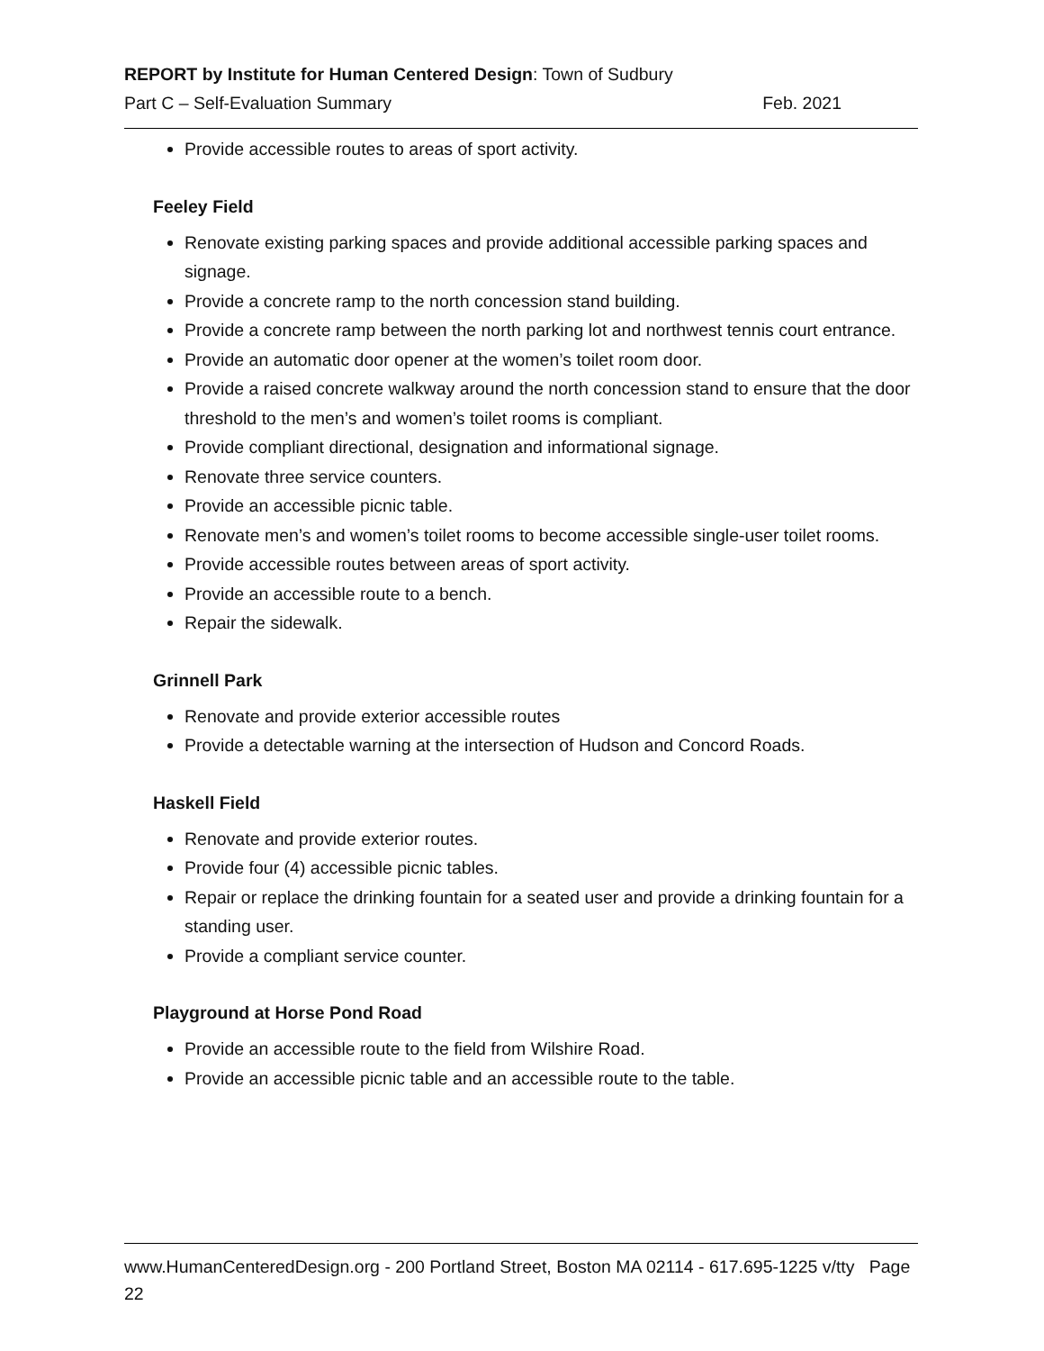REPORT by Institute for Human Centered Design: Town of Sudbury
Part C – Self-Evaluation Summary Feb. 2021
Provide accessible routes to areas of sport activity.
Feeley Field
Renovate existing parking spaces and provide additional accessible parking spaces and signage.
Provide a concrete ramp to the north concession stand building.
Provide a concrete ramp between the north parking lot and northwest tennis court entrance.
Provide an automatic door opener at the women’s toilet room door.
Provide a raised concrete walkway around the north concession stand to ensure that the door threshold to the men’s and women’s toilet rooms is compliant.
Provide compliant directional, designation and informational signage.
Renovate three service counters.
Provide an accessible picnic table.
Renovate men’s and women’s toilet rooms to become accessible single-user toilet rooms.
Provide accessible routes between areas of sport activity.
Provide an accessible route to a bench.
Repair the sidewalk.
Grinnell Park
Renovate and provide exterior accessible routes
Provide a detectable warning at the intersection of Hudson and Concord Roads.
Haskell Field
Renovate and provide exterior routes.
Provide four (4) accessible picnic tables.
Repair or replace the drinking fountain for a seated user and provide a drinking fountain for a standing user.
Provide a compliant service counter.
Playground at Horse Pond Road
Provide an accessible route to the field from Wilshire Road.
Provide an accessible picnic table and an accessible route to the table.
www.HumanCenteredDesign.org - 200 Portland Street, Boston MA 02114 - 617.695-1225 v/tty Page 22